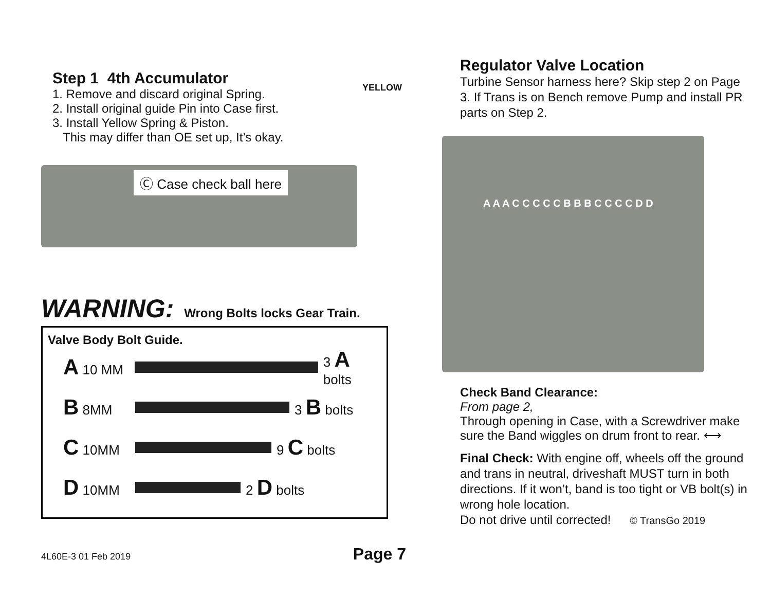Step 1 4th Accumulator
1. Remove and discard original Spring.
2. Install original guide Pin into Case first.
3. Install Yellow Spring & Piston.
This may differ than OE set up, It’s okay.
YELLOW
Ⓒ Case check ball here
WARNING: Wrong Bolts locks Gear Train.
Valve Body Bolt Guide.
A 10 MM 3 A bolts
B 8MM 3 B bolts
C 10MM 9 C bolts
D 10MM 2 D bolts
4L60E-3 01 Feb 2019 Page 7
Regulator Valve Location
Turbine Sensor harness here? Skip step 2 on Page 3. If Trans is on Bench remove Pump and install PR parts on Step 2.
A A A C C C C C B B B C C C C D D
Check Band Clearance:
From page 2,
Through opening in Case, with a Screwdriver make sure the Band wiggles on drum front to rear. ⟷
Final Check: With engine off, wheels off the ground and trans in neutral, driveshaft MUST turn in both directions. If it won’t, band is too tight or VB bolt(s) in wrong hole location.
Do not drive until corrected! © TransGo 2019